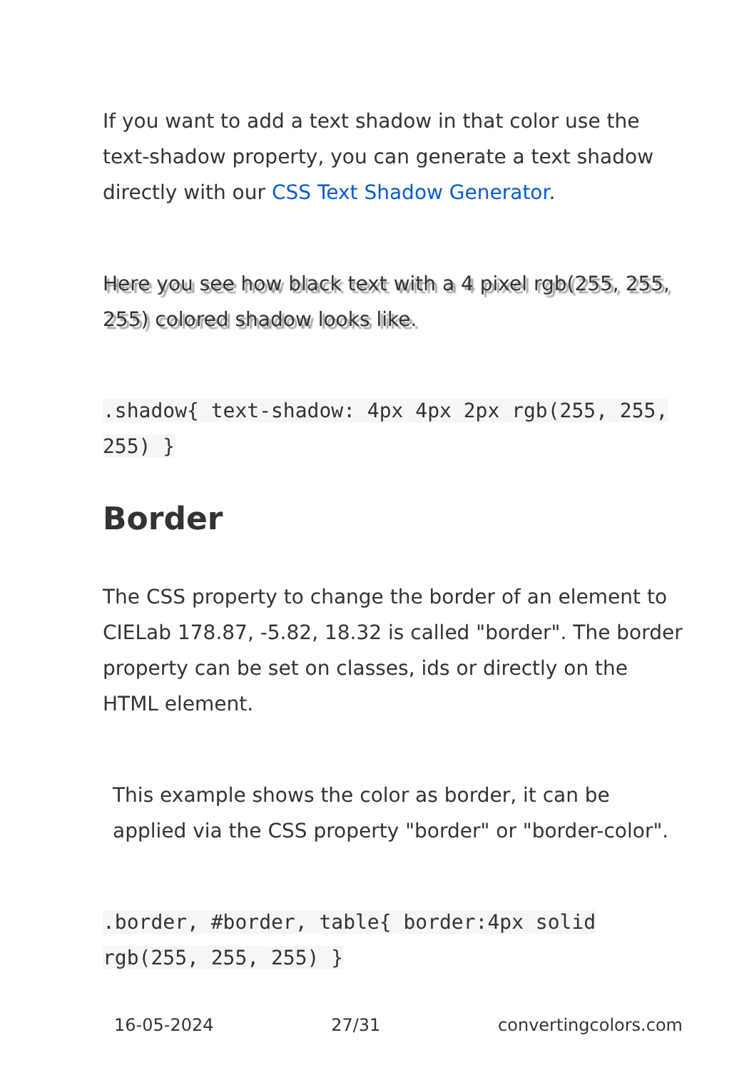If you want to add a text shadow in that color use the text-shadow property, you can generate a text shadow directly with our CSS Text Shadow Generator.
Here you see how black text with a 4 pixel rgb(255, 255, 255) colored shadow looks like.
.shadow{ text-shadow: 4px 4px 2px rgb(255, 255, 255) }
Border
The CSS property to change the border of an element to CIELab 178.87, -5.82, 18.32 is called "border". The border property can be set on classes, ids or directly on the HTML element.
This example shows the color as border, it can be applied via the CSS property "border" or "border-color".
.border, #border, table{ border:4px solid rgb(255, 255, 255) }
16-05-2024 27/31 convertingcolors.com